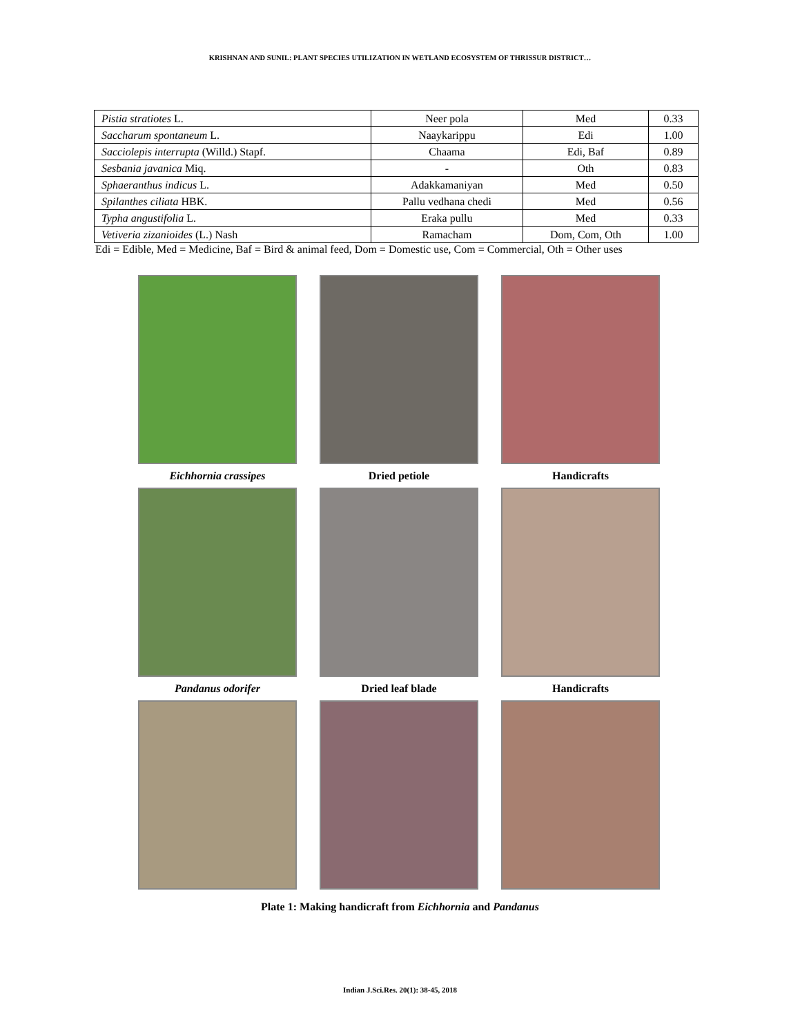KRISHNAN AND SUNIL: PLANT SPECIES UTILIZATION IN WETLAND ECOSYSTEM OF THRISSUR DISTRICT…
| Pistia stratiotes L. | Neer pola | Med | 0.33 |
| Saccharum spontaneum L. | Naaykarippu | Edi | 1.00 |
| Sacciolepis interrupta (Willd.) Stapf. | Chaama | Edi, Baf | 0.89 |
| Sesbania javanica Miq. | - | Oth | 0.83 |
| Sphaeranthus indicus L. | Adakkamaniyan | Med | 0.50 |
| Spilanthes ciliata HBK. | Pallu vedhana chedi | Med | 0.56 |
| Typha angustifolia L. | Eraka pullu | Med | 0.33 |
| Vetiveria zizanioides (L.) Nash | Ramacham | Dom, Com, Oth | 1.00 |
Edi = Edible, Med = Medicine, Baf = Bird & animal feed, Dom = Domestic use, Com = Commercial, Oth = Other uses
Eichhornia crassipes
Dried petiole
Handicrafts
Pandanus odorifer
Dried leaf blade
Handicrafts
Plate 1: Making handicraft from Eichhornia and Pandanus
Indian J.Sci.Res. 20(1): 38-45, 2018